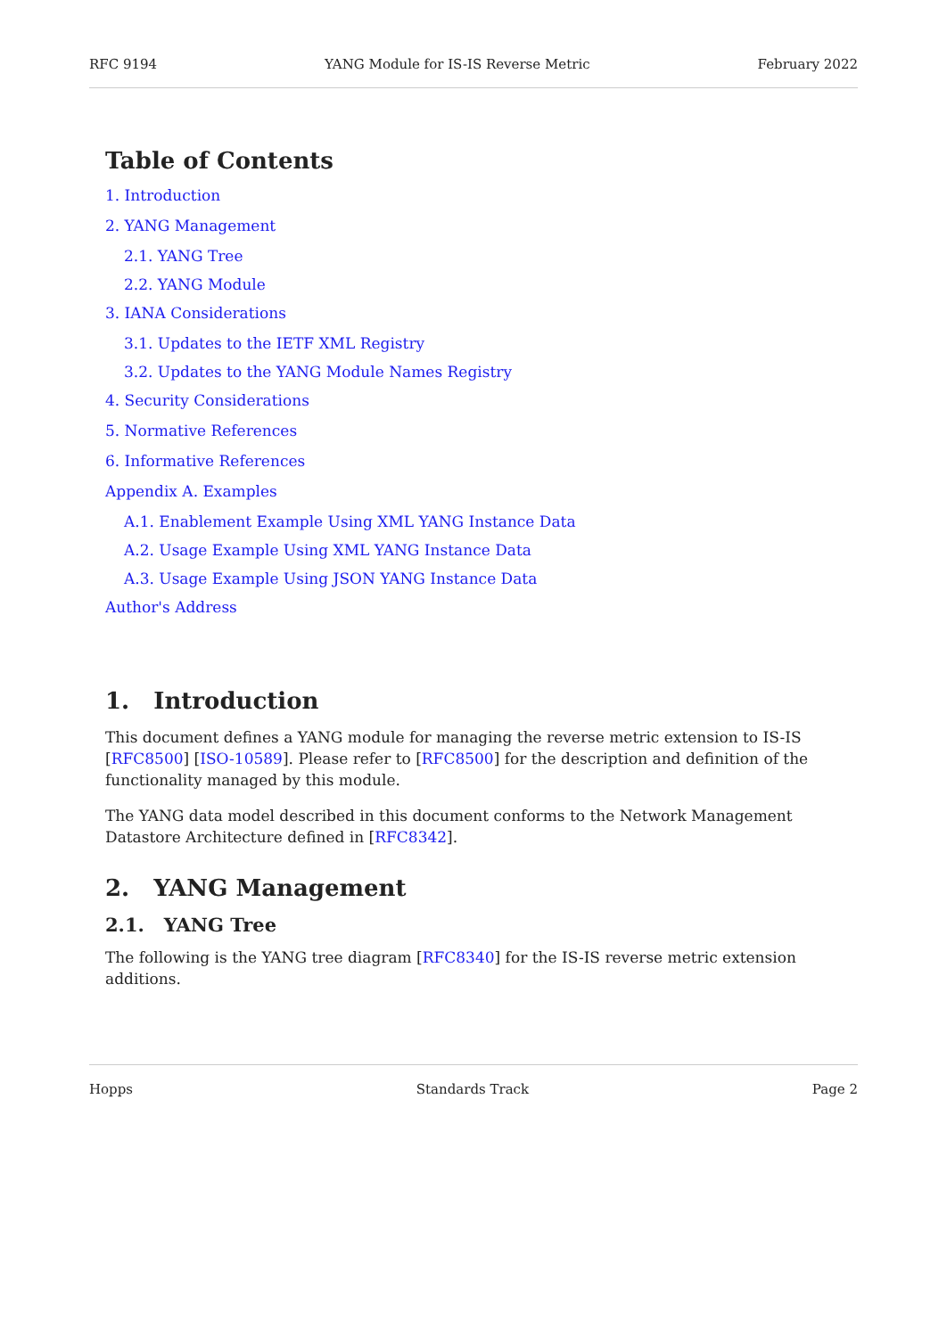RFC 9194 YANG Module for IS-IS Reverse Metric February 2022
Table of Contents
1. Introduction
2. YANG Management
2.1. YANG Tree
2.2. YANG Module
3. IANA Considerations
3.1. Updates to the IETF XML Registry
3.2. Updates to the YANG Module Names Registry
4. Security Considerations
5. Normative References
6. Informative References
Appendix A. Examples
A.1. Enablement Example Using XML YANG Instance Data
A.2. Usage Example Using XML YANG Instance Data
A.3. Usage Example Using JSON YANG Instance Data
Author's Address
1. Introduction
This document defines a YANG module for managing the reverse metric extension to IS-IS [RFC8500] [ISO-10589]. Please refer to [RFC8500] for the description and definition of the functionality managed by this module.
The YANG data model described in this document conforms to the Network Management Datastore Architecture defined in [RFC8342].
2. YANG Management
2.1. YANG Tree
The following is the YANG tree diagram [RFC8340] for the IS-IS reverse metric extension additions.
Hopps Standards Track Page 2